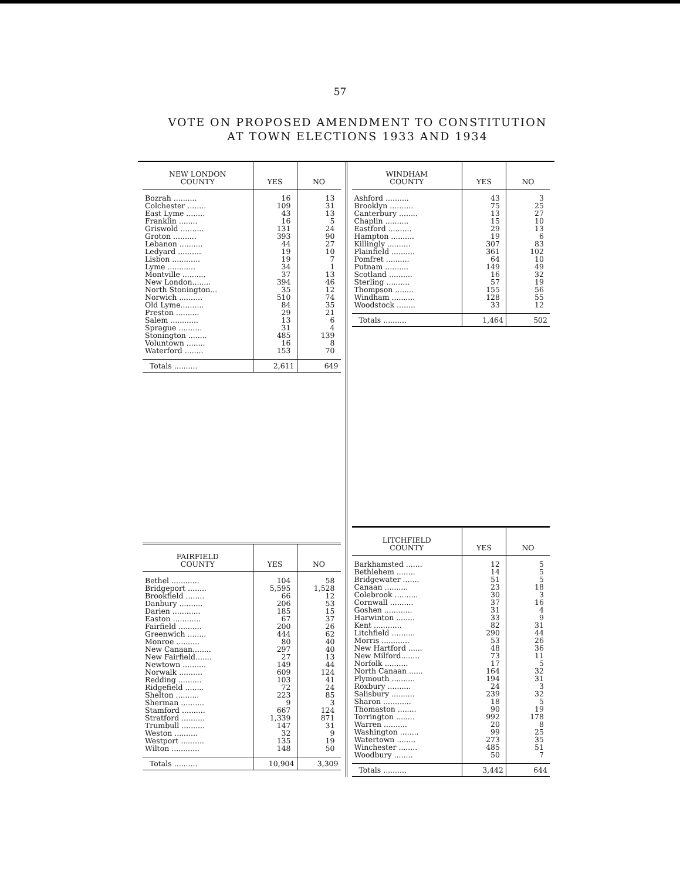57
VOTE ON PROPOSED AMENDMENT TO CONSTITUTION
AT TOWN ELECTIONS 1933 AND 1934
| NEW LONDON COUNTY | YES | NO |
| --- | --- | --- |
| Bozrah .......... | 16 | 13 |
| Colchester ........ | 109 | 31 |
| East Lyme ........ | 43 | 13 |
| Franklin ........ | 16 | 5 |
| Griswold .......... | 131 | 24 |
| Groton .......... | 393 | 90 |
| Lebanon .......... | 44 | 27 |
| Ledyard .......... | 19 | 10 |
| Lisbon ............ | 19 | 7 |
| Lyme ............ | 34 | 1 |
| Montville .......... | 37 | 13 |
| New London........ | 394 | 46 |
| North Stonington... | 35 | 12 |
| Norwich .......... | 510 | 74 |
| Old Lyme.......... | 84 | 35 |
| Preston .......... | 29 | 21 |
| Salem ............ | 13 | 6 |
| Sprague .......... | 31 | 4 |
| Stonington ........ | 485 | 139 |
| Voluntown ........ | 16 | 8 |
| Waterford ........ | 153 | 70 |
| Totals .......... | 2,611 | 649 |
| FAIRFIELD COUNTY | YES | NO |
| --- | --- | --- |
| Bethel ............ | 104 | 58 |
| Bridgeport ........ | 5,595 | 1,528 |
| Brookfield ........ | 66 | 12 |
| Danbury .......... | 206 | 53 |
| Darien ............ | 185 | 15 |
| Easton ............ | 67 | 37 |
| Fairfield .......... | 200 | 26 |
| Greenwich ........ | 444 | 62 |
| Monroe .......... | 80 | 40 |
| New Canaan........ | 297 | 40 |
| New Fairfield....... | 27 | 13 |
| Newtown .......... | 149 | 44 |
| Norwalk .......... | 609 | 124 |
| Redding .......... | 103 | 41 |
| Ridgefield ........ | 72 | 24 |
| Shelton .......... | 223 | 85 |
| Sherman .......... | 9 | 3 |
| Stamford .......... | 667 | 124 |
| Stratford .......... | 1,339 | 871 |
| Trumbull .......... | 147 | 31 |
| Weston .......... | 32 | 9 |
| Westport .......... | 135 | 19 |
| Wilton ............ | 148 | 50 |
| Totals .......... | 10,904 | 3,309 |
| WINDHAM COUNTY | YES | NO |
| --- | --- | --- |
| Ashford .......... | 43 | 3 |
| Brooklyn .......... | 75 | 25 |
| Canterbury ........ | 13 | 27 |
| Chaplin .......... | 15 | 10 |
| Eastford .......... | 29 | 13 |
| Hampton .......... | 19 | 6 |
| Killingly .......... | 307 | 83 |
| Plainfield .......... | 361 | 102 |
| Pomfret .......... | 64 | 10 |
| Putnam .......... | 149 | 49 |
| Scotland .......... | 16 | 32 |
| Sterling .......... | 57 | 19 |
| Thompson ........ | 155 | 56 |
| Windham .......... | 128 | 55 |
| Woodstock ........ | 33 | 12 |
| Totals .......... | 1,464 | 502 |
| LITCHFIELD COUNTY | YES | NO |
| --- | --- | --- |
| Barkhamsted ....... | 12 | 5 |
| Bethlehem ........ | 14 | 5 |
| Bridgewater ....... | 51 | 5 |
| Canaan .......... | 23 | 18 |
| Colebrook .......... | 30 | 3 |
| Cornwall .......... | 37 | 16 |
| Goshen ............ | 31 | 4 |
| Harwinton ........ | 33 | 9 |
| Kent ............ | 82 | 31 |
| Litchfield .......... | 290 | 44 |
| Morris ............ | 53 | 26 |
| New Hartford ...... | 48 | 36 |
| New Milford........ | 73 | 11 |
| Norfolk .......... | 17 | 5 |
| North Canaan ...... | 164 | 32 |
| Plymouth .......... | 194 | 31 |
| Roxbury .......... | 24 | 3 |
| Salisbury .......... | 239 | 32 |
| Sharon ............ | 18 | 5 |
| Thomaston ........ | 90 | 19 |
| Torrington ........ | 992 | 178 |
| Warren .......... | 20 | 8 |
| Washington ........ | 99 | 25 |
| Watertown ........ | 273 | 35 |
| Winchester ........ | 485 | 51 |
| Woodbury ........ | 50 | 7 |
| Totals .......... | 3,442 | 644 |